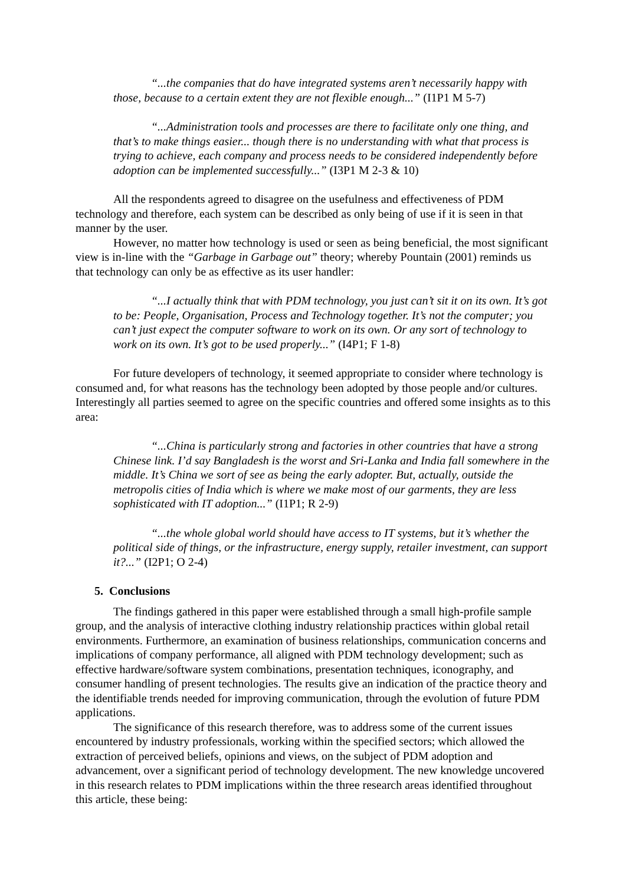“...the companies that do have integrated systems aren’t necessarily happy with those, because to a certain extent they are not flexible enough...” (I1P1 M 5-7)
“...Administration tools and processes are there to facilitate only one thing, and that’s to make things easier... though there is no understanding with what that process is trying to achieve, each company and process needs to be considered independently before adoption can be implemented successfully...” (I3P1 M 2-3 & 10)
All the respondents agreed to disagree on the usefulness and effectiveness of PDM technology and therefore, each system can be described as only being of use if it is seen in that manner by the user.
However, no matter how technology is used or seen as being beneficial, the most significant view is in-line with the “Garbage in Garbage out” theory; whereby Pountain (2001) reminds us that technology can only be as effective as its user handler:
“...I actually think that with PDM technology, you just can’t sit it on its own. It’s got to be: People, Organisation, Process and Technology together. It’s not the computer; you can’t just expect the computer software to work on its own. Or any sort of technology to work on its own. It’s got to be used properly...” (I4P1; F 1-8)
For future developers of technology, it seemed appropriate to consider where technology is consumed and, for what reasons has the technology been adopted by those people and/or cultures. Interestingly all parties seemed to agree on the specific countries and offered some insights as to this area:
“...China is particularly strong and factories in other countries that have a strong Chinese link. I’d say Bangladesh is the worst and Sri-Lanka and India fall somewhere in the middle. It’s China we sort of see as being the early adopter. But, actually, outside the metropolis cities of India which is where we make most of our garments, they are less sophisticated with IT adoption...” (I1P1; R 2-9)
“...the whole global world should have access to IT systems, but it’s whether the political side of things, or the infrastructure, energy supply, retailer investment, can support it?...” (I2P1; O 2-4)
5. Conclusions
The findings gathered in this paper were established through a small high-profile sample group, and the analysis of interactive clothing industry relationship practices within global retail environments. Furthermore, an examination of business relationships, communication concerns and implications of company performance, all aligned with PDM technology development; such as effective hardware/software system combinations, presentation techniques, iconography, and consumer handling of present technologies. The results give an indication of the practice theory and the identifiable trends needed for improving communication, through the evolution of future PDM applications.
The significance of this research therefore, was to address some of the current issues encountered by industry professionals, working within the specified sectors; which allowed the extraction of perceived beliefs, opinions and views, on the subject of PDM adoption and advancement, over a significant period of technology development. The new knowledge uncovered in this research relates to PDM implications within the three research areas identified throughout this article, these being: